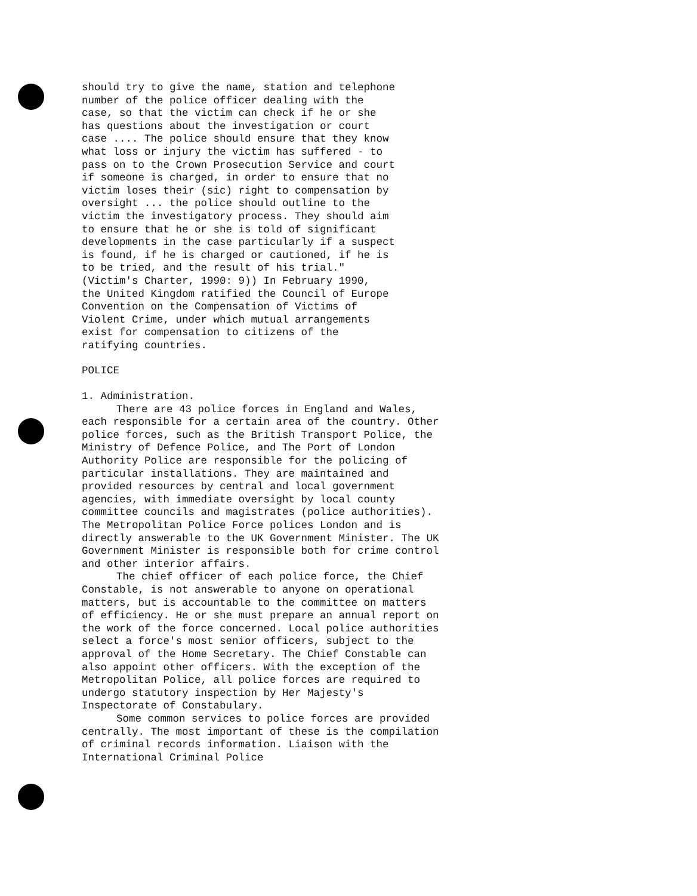should try to give the name, station and telephone number of the police officer dealing with the case, so that the victim can check if he or she has questions about the investigation or court case .... The police should ensure that they know what loss or injury the victim has suffered - to pass on to the Crown Prosecution Service and court if someone is charged, in order to ensure that no victim loses their (sic) right to compensation by oversight ... the police should outline to the victim the investigatory process. They should aim to ensure that he or she is told of significant developments in the case particularly if a suspect is found, if he is charged or cautioned, if he is to be tried, and the result of his trial." (Victim's Charter, 1990: 9)) In February 1990, the United Kingdom ratified the Council of Europe Convention on the Compensation of Victims of Violent Crime, under which mutual arrangements exist for compensation to citizens of the ratifying countries.
POLICE
1. Administration.
There are 43 police forces in England and Wales, each responsible for a certain area of the country. Other police forces, such as the British Transport Police, the Ministry of Defence Police, and The Port of London Authority Police are responsible for the policing of particular installations. They are maintained and provided resources by central and local government agencies, with immediate oversight by local county committee councils and magistrates (police authorities). The Metropolitan Police Force polices London and is directly answerable to the UK Government Minister. The UK Government Minister is responsible both for crime control and other interior affairs.
The chief officer of each police force, the Chief Constable, is not answerable to anyone on operational matters, but is accountable to the committee on matters of efficiency. He or she must prepare an annual report on the work of the force concerned. Local police authorities select a force's most senior officers, subject to the approval of the Home Secretary. The Chief Constable can also appoint other officers. With the exception of the Metropolitan Police, all police forces are required to undergo statutory inspection by Her Majesty's Inspectorate of Constabulary.
Some common services to police forces are provided centrally. The most important of these is the compilation of criminal records information. Liaison with the International Criminal Police